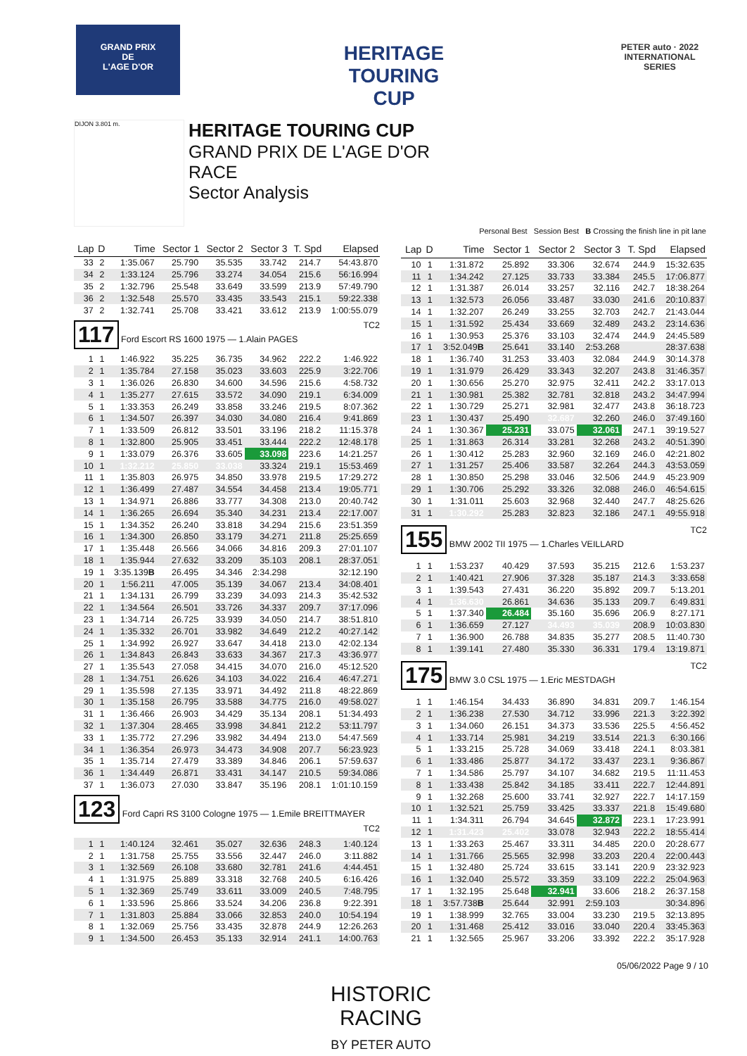GRAND PRIX
DE
L'AGE D'OR
HERITAGE TOURING CUP
PETER auto · 2022 INTERNATIONAL SERIES
DIJON 3.801 m.
HERITAGE TOURING CUP
GRAND PRIX DE L'AGE D'OR
RACE
Sector Analysis
Personal Best Session Best B Crossing the finish line in pit lane
| Lap | D | Time | Sector 1 | Sector 2 | Sector 3 | T. Spd | Elapsed |
| --- | --- | --- | --- | --- | --- | --- | --- |
| 33 | 2 | 1:35.067 | 25.790 | 35.535 | 33.742 | 214.7 | 54:43.870 |
| 34 | 2 | 1:33.124 | 25.796 | 33.274 | 34.054 | 215.6 | 56:16.994 |
| 35 | 2 | 1:32.796 | 25.548 | 33.649 | 33.599 | 213.9 | 57:49.790 |
| 36 | 2 | 1:32.548 | 25.570 | 33.435 | 33.543 | 215.1 | 59:22.338 |
| 37 | 2 | 1:32.741 | 25.708 | 33.421 | 33.612 | 213.9 | 1:00:55.079 |
| 117 Ford Escort RS 1600 1975 — 1.Alain PAGES TC2 | | | | | | | |
| 1 | 1 | 1:46.922 | 35.225 | 36.735 | 34.962 | 222.2 | 1:46.922 |
| 2 | 1 | 1:35.784 | 27.158 | 35.023 | 33.603 | 225.9 | 3:22.706 |
| 3 | 1 | 1:36.026 | 26.830 | 34.600 | 34.596 | 215.6 | 4:58.732 |
| 4 | 1 | 1:35.277 | 27.615 | 33.572 | 34.090 | 219.1 | 6:34.009 |
| 5 | 1 | 1:33.353 | 26.249 | 33.858 | 33.246 | 219.5 | 8:07.362 |
| 6 | 1 | 1:34.507 | 26.397 | 34.030 | 34.080 | 216.4 | 9:41.869 |
| 7 | 1 | 1:33.509 | 26.812 | 33.501 | 33.196 | 218.2 | 11:15.378 |
| 8 | 1 | 1:32.800 | 25.905 | 33.451 | 33.444 | 222.2 | 12:48.178 |
| 9 | 1 | 1:33.079 | 26.376 | 33.605 | 33.098 | 223.6 | 14:21.257 |
| 10 | 1 | 1:32.212 | 25.850 | 33.038 | 33.324 | 219.1 | 15:53.469 |
| 11 | 1 | 1:35.803 | 26.975 | 34.850 | 33.978 | 219.5 | 17:29.272 |
| 12 | 1 | 1:36.499 | 27.487 | 34.554 | 34.458 | 213.4 | 19:05.771 |
| 13 | 1 | 1:34.971 | 26.886 | 33.777 | 34.308 | 213.0 | 20:40.742 |
| 14 | 1 | 1:36.265 | 26.694 | 35.340 | 34.231 | 213.4 | 22:17.007 |
| 15 | 1 | 1:34.352 | 26.240 | 33.818 | 34.294 | 215.6 | 23:51.359 |
| 16 | 1 | 1:34.300 | 26.850 | 33.179 | 34.271 | 211.8 | 25:25.659 |
| 17 | 1 | 1:35.448 | 26.566 | 34.066 | 34.816 | 209.3 | 27:01.107 |
| 18 | 1 | 1:35.944 | 27.632 | 33.209 | 35.103 | 208.1 | 28:37.051 |
| 19 | 1 | 3:35.139 B | 26.495 | 34.346 | 2:34.298 | | 32:12.190 |
| 20 | 1 | 1:56.211 | 47.005 | 35.139 | 34.067 | 213.4 | 34:08.401 |
| 21 | 1 | 1:34.131 | 26.799 | 33.239 | 34.093 | 214.3 | 35:42.532 |
| 22 | 1 | 1:34.564 | 26.501 | 33.726 | 34.337 | 209.7 | 37:17.096 |
| 23 | 1 | 1:34.714 | 26.725 | 33.939 | 34.050 | 214.7 | 38:51.810 |
| 24 | 1 | 1:35.332 | 26.701 | 33.982 | 34.649 | 212.2 | 40:27.142 |
| 25 | 1 | 1:34.992 | 26.927 | 33.647 | 34.418 | 213.0 | 42:02.134 |
| 26 | 1 | 1:34.843 | 26.843 | 33.633 | 34.367 | 217.3 | 43:36.977 |
| 27 | 1 | 1:35.543 | 27.058 | 34.415 | 34.070 | 216.0 | 45:12.520 |
| 28 | 1 | 1:34.751 | 26.626 | 34.103 | 34.022 | 216.4 | 46:47.271 |
| 29 | 1 | 1:35.598 | 27.135 | 33.971 | 34.492 | 211.8 | 48:22.869 |
| 30 | 1 | 1:35.158 | 26.795 | 33.588 | 34.775 | 216.0 | 49:58.027 |
| 31 | 1 | 1:36.466 | 26.903 | 34.429 | 35.134 | 208.1 | 51:34.493 |
| 32 | 1 | 1:37.304 | 28.465 | 33.998 | 34.841 | 212.2 | 53:11.797 |
| 33 | 1 | 1:35.772 | 27.296 | 33.982 | 34.494 | 213.0 | 54:47.569 |
| 34 | 1 | 1:36.354 | 26.973 | 34.473 | 34.908 | 207.7 | 56:23.923 |
| 35 | 1 | 1:35.714 | 27.479 | 33.389 | 34.846 | 206.1 | 57:59.637 |
| 36 | 1 | 1:34.449 | 26.871 | 33.431 | 34.147 | 210.5 | 59:34.086 |
| 37 | 1 | 1:36.073 | 27.030 | 33.847 | 35.196 | 208.1 | 1:01:10.159 |
| 123 Ford Capri RS 3100 Cologne 1975 — 1.Emile BREITTMAYER TC2 | | | | | | | |
| 1 | 1 | 1:40.124 | 32.461 | 35.027 | 32.636 | 248.3 | 1:40.124 |
| 2 | 1 | 1:31.758 | 25.755 | 33.556 | 32.447 | 246.0 | 3:11.882 |
| 3 | 1 | 1:32.569 | 26.108 | 33.680 | 32.781 | 241.6 | 4:44.451 |
| 4 | 1 | 1:31.975 | 25.889 | 33.318 | 32.768 | 240.5 | 6:16.426 |
| 5 | 1 | 1:32.369 | 25.749 | 33.611 | 33.009 | 240.5 | 7:48.795 |
| 6 | 1 | 1:33.596 | 25.866 | 33.524 | 34.206 | 236.8 | 9:22.391 |
| 7 | 1 | 1:31.803 | 25.884 | 33.066 | 32.853 | 240.0 | 10:54.194 |
| 8 | 1 | 1:32.069 | 25.756 | 33.435 | 32.878 | 244.9 | 12:26.263 |
| 9 | 1 | 1:34.500 | 26.453 | 35.133 | 32.914 | 241.1 | 14:00.763 |
| Lap | D | Time | Sector 1 | Sector 2 | Sector 3 | T. Spd | Elapsed |
| --- | --- | --- | --- | --- | --- | --- | --- |
| 10 | 1 | 1:31.872 | 25.892 | 33.306 | 32.674 | 244.9 | 15:32.635 |
| 11 | 1 | 1:34.242 | 27.125 | 33.733 | 33.384 | 245.5 | 17:06.877 |
| 12 | 1 | 1:31.387 | 26.014 | 33.257 | 32.116 | 242.7 | 18:38.264 |
| 13 | 1 | 1:32.573 | 26.056 | 33.487 | 33.030 | 241.6 | 20:10.837 |
| 14 | 1 | 1:32.207 | 26.249 | 33.255 | 32.703 | 242.7 | 21:43.044 |
| 15 | 1 | 1:31.592 | 25.434 | 33.669 | 32.489 | 243.2 | 23:14.636 |
| 16 | 1 | 1:30.953 | 25.376 | 33.103 | 32.474 | 244.9 | 24:45.589 |
| 17 | 1 | 3:52.049 B | 25.641 | 33.140 | 2:53.268 | | 28:37.638 |
| 18 | 1 | 1:36.740 | 31.253 | 33.403 | 32.084 | 244.9 | 30:14.378 |
| 19 | 1 | 1:31.979 | 26.429 | 33.343 | 32.207 | 243.8 | 31:46.357 |
| 20 | 1 | 1:30.656 | 25.270 | 32.975 | 32.411 | 242.2 | 33:17.013 |
| 21 | 1 | 1:30.981 | 25.382 | 32.781 | 32.818 | 243.2 | 34:47.994 |
| 22 | 1 | 1:30.729 | 25.271 | 32.981 | 32.477 | 243.8 | 36:18.723 |
| 23 | 1 | 1:30.437 | 25.490 | 32.687 | 32.260 | 246.0 | 37:49.160 |
| 24 | 1 | 1:30.367 | 25.231 | 33.075 | 32.061 | 247.1 | 39:19.527 |
| 25 | 1 | 1:31.863 | 26.314 | 33.281 | 32.268 | 243.2 | 40:51.390 |
| 26 | 1 | 1:30.412 | 25.283 | 32.960 | 32.169 | 246.0 | 42:21.802 |
| 27 | 1 | 1:31.257 | 25.406 | 33.587 | 32.264 | 244.3 | 43:53.059 |
| 28 | 1 | 1:30.850 | 25.298 | 33.046 | 32.506 | 244.9 | 45:23.909 |
| 29 | 1 | 1:30.706 | 25.292 | 33.326 | 32.088 | 246.0 | 46:54.615 |
| 30 | 1 | 1:31.011 | 25.603 | 32.968 | 32.440 | 247.7 | 48:25.626 |
| 31 | 1 | 1:30.292 | 25.283 | 32.823 | 32.186 | 247.1 | 49:55.918 |
| 155 BMW 2002 TII 1975 — 1.Charles VEILLARD TC2 | | | | | | | |
| 1 | 1 | 1:53.237 | 40.429 | 37.593 | 35.215 | 212.6 | 1:53.237 |
| 2 | 1 | 1:40.421 | 27.906 | 37.328 | 35.187 | 214.3 | 3:33.658 |
| 3 | 1 | 1:39.543 | 27.431 | 36.220 | 35.892 | 209.7 | 5:13.201 |
| 4 | 1 | 1:36.630 | 26.861 | 34.636 | 35.133 | 209.7 | 6:49.831 |
| 5 | 1 | 1:37.340 | 26.484 | 35.160 | 35.696 | 206.9 | 8:27.171 |
| 6 | 1 | 1:36.659 | 27.127 | 34.493 | 35.039 | 208.9 | 10:03.830 |
| 7 | 1 | 1:36.900 | 26.788 | 34.835 | 35.277 | 208.5 | 11:40.730 |
| 8 | 1 | 1:39.141 | 27.480 | 35.330 | 36.331 | 179.4 | 13:19.871 |
| 175 BMW 3.0 CSL 1975 — 1.Eric MESTDAGH TC2 | | | | | | | |
| 1 | 1 | 1:46.154 | 34.433 | 36.890 | 34.831 | 209.7 | 1:46.154 |
| 2 | 1 | 1:36.238 | 27.530 | 34.712 | 33.996 | 221.3 | 3:22.392 |
| 3 | 1 | 1:34.060 | 26.151 | 34.373 | 33.536 | 225.5 | 4:56.452 |
| 4 | 1 | 1:33.714 | 25.981 | 34.219 | 33.514 | 221.3 | 6:30.166 |
| 5 | 1 | 1:33.215 | 25.728 | 34.069 | 33.418 | 224.1 | 8:03.381 |
| 6 | 1 | 1:33.486 | 25.877 | 34.172 | 33.437 | 223.1 | 9:36.867 |
| 7 | 1 | 1:34.586 | 25.797 | 34.107 | 34.682 | 219.5 | 11:11.453 |
| 8 | 1 | 1:33.438 | 25.842 | 34.185 | 33.411 | 222.7 | 12:44.891 |
| 9 | 1 | 1:32.268 | 25.600 | 33.741 | 32.927 | 222.7 | 14:17.159 |
| 10 | 1 | 1:32.521 | 25.759 | 33.425 | 33.337 | 221.8 | 15:49.680 |
| 11 | 1 | 1:34.311 | 26.794 | 34.645 | 32.872 | 223.1 | 17:23.991 |
| 12 | 1 | 1:31.423 | 25.402 | 33.078 | 32.943 | 222.2 | 18:55.414 |
| 13 | 1 | 1:33.263 | 25.467 | 33.311 | 34.485 | 220.0 | 20:28.677 |
| 14 | 1 | 1:31.766 | 25.565 | 32.998 | 33.203 | 220.4 | 22:00.443 |
| 15 | 1 | 1:32.480 | 25.724 | 33.615 | 33.141 | 220.9 | 23:32.923 |
| 16 | 1 | 1:32.040 | 25.572 | 33.359 | 33.109 | 222.2 | 25:04.963 |
| 17 | 1 | 1:32.195 | 25.648 | 32.941 | 33.606 | 218.2 | 26:37.158 |
| 18 | 1 | 3:57.738 B | 25.644 | 32.991 | 2:59.103 | | 30:34.896 |
| 19 | 1 | 1:38.999 | 32.765 | 33.004 | 33.230 | 219.5 | 32:13.895 |
| 20 | 1 | 1:31.468 | 25.412 | 33.016 | 33.040 | 220.4 | 33:45.363 |
| 21 | 1 | 1:32.565 | 25.967 | 33.206 | 33.392 | 222.2 | 35:17.928 |
05/06/2022 Page 9 / 10
HISTORIC
RACING
BY PETER AUTO